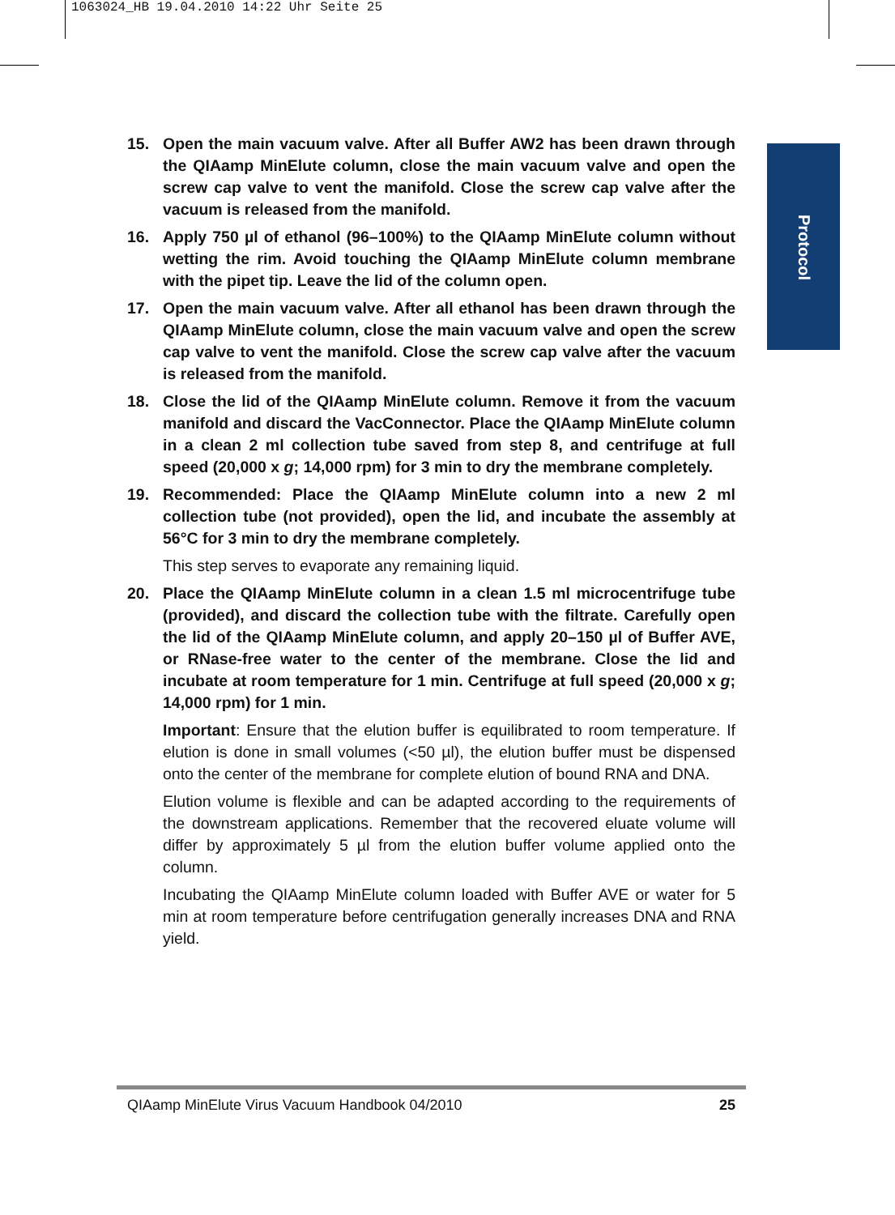1063024_HB 19.04.2010 14:22 Uhr Seite 25
Protocol
15. Open the main vacuum valve. After all Buffer AW2 has been drawn through the QIAamp MinElute column, close the main vacuum valve and open the screw cap valve to vent the manifold. Close the screw cap valve after the vacuum is released from the manifold.
16. Apply 750 µl of ethanol (96–100%) to the QIAamp MinElute column without wetting the rim. Avoid touching the QIAamp MinElute column membrane with the pipet tip. Leave the lid of the column open.
17. Open the main vacuum valve. After all ethanol has been drawn through the QIAamp MinElute column, close the main vacuum valve and open the screw cap valve to vent the manifold. Close the screw cap valve after the vacuum is released from the manifold.
18. Close the lid of the QIAamp MinElute column. Remove it from the vacuum manifold and discard the VacConnector. Place the QIAamp MinElute column in a clean 2 ml collection tube saved from step 8, and centrifuge at full speed (20,000 x g; 14,000 rpm) for 3 min to dry the membrane completely.
19. Recommended: Place the QIAamp MinElute column into a new 2 ml collection tube (not provided), open the lid, and incubate the assembly at 56°C for 3 min to dry the membrane completely.
This step serves to evaporate any remaining liquid.
20. Place the QIAamp MinElute column in a clean 1.5 ml microcentrifuge tube (provided), and discard the collection tube with the filtrate. Carefully open the lid of the QIAamp MinElute column, and apply 20–150 µl of Buffer AVE, or RNase-free water to the center of the membrane. Close the lid and incubate at room temperature for 1 min. Centrifuge at full speed (20,000 x g; 14,000 rpm) for 1 min.
Important: Ensure that the elution buffer is equilibrated to room temperature. If elution is done in small volumes (<50 µl), the elution buffer must be dispensed onto the center of the membrane for complete elution of bound RNA and DNA.
Elution volume is flexible and can be adapted according to the requirements of the downstream applications. Remember that the recovered eluate volume will differ by approximately 5 µl from the elution buffer volume applied onto the column.
Incubating the QIAamp MinElute column loaded with Buffer AVE or water for 5 min at room temperature before centrifugation generally increases DNA and RNA yield.
QIAamp MinElute Virus Vacuum Handbook 04/2010 25